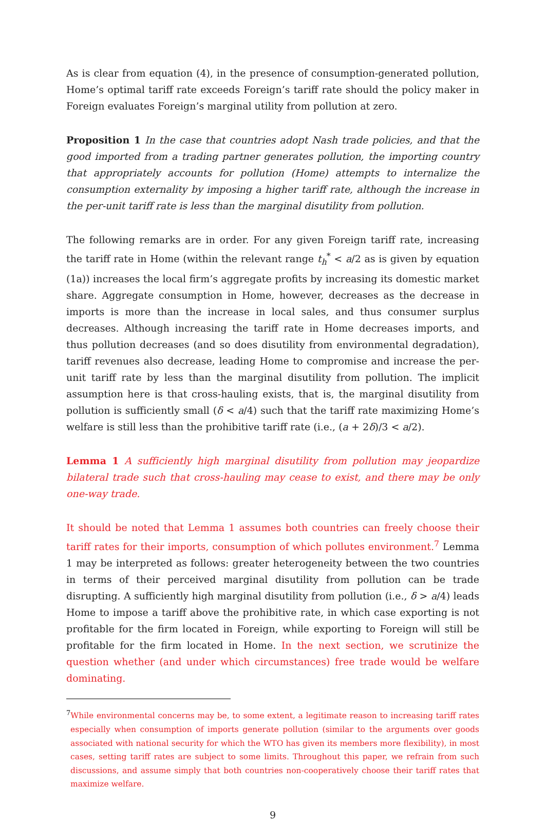As is clear from equation (4), in the presence of consumption-generated pollution, Home’s optimal tariff rate exceeds Foreign’s tariff rate should the policy maker in Foreign evaluates Foreign’s marginal utility from pollution at zero.
Proposition 1 In the case that countries adopt Nash trade policies, and that the good imported from a trading partner generates pollution, the importing country that appropriately accounts for pollution (Home) attempts to internalize the consumption externality by imposing a higher tariff rate, although the increase in the per-unit tariff rate is less than the marginal disutility from pollution.
The following remarks are in order. For any given Foreign tariff rate, increasing the tariff rate in Home (within the relevant range t<sub>h</sub><sup>*</sup> < a/2 as is given by equation (1a)) increases the local firm’s aggregate profits by increasing its domestic market share. Aggregate consumption in Home, however, decreases as the decrease in imports is more than the increase in local sales, and thus consumer surplus decreases. Although increasing the tariff rate in Home decreases imports, and thus pollution decreases (and so does disutility from environmental degradation), tariff revenues also decrease, leading Home to compromise and increase the per-unit tariff rate by less than the marginal disutility from pollution. The implicit assumption here is that cross-hauling exists, that is, the marginal disutility from pollution is sufficiently small (δ < a/4) such that the tariff rate maximizing Home’s welfare is still less than the prohibitive tariff rate (i.e., (a + 2δ)/3 < a/2).
Lemma 1 A sufficiently high marginal disutility from pollution may jeopardize bilateral trade such that cross-hauling may cease to exist, and there may be only one-way trade.
It should be noted that Lemma 1 assumes both countries can freely choose their tariff rates for their imports, consumption of which pollutes environment.<sup>7</sup> Lemma 1 may be interpreted as follows: greater heterogeneity between the two countries in terms of their perceived marginal disutility from pollution can be trade disrupting. A sufficiently high marginal disutility from pollution (i.e., δ > a/4) leads Home to impose a tariff above the prohibitive rate, in which case exporting is not profitable for the firm located in Foreign, while exporting to Foreign will still be profitable for the firm located in Home. In the next section, we scrutinize the question whether (and under which circumstances) free trade would be welfare dominating.
<sup>7</sup> While environmental concerns may be, to some extent, a legitimate reason to increasing tariff rates especially when consumption of imports generate pollution (similar to the arguments over goods associated with national security for which the WTO has given its members more flexibility), in most cases, setting tariff rates are subject to some limits. Throughout this paper, we refrain from such discussions, and assume simply that both countries non-cooperatively choose their tariff rates that maximize welfare.
9